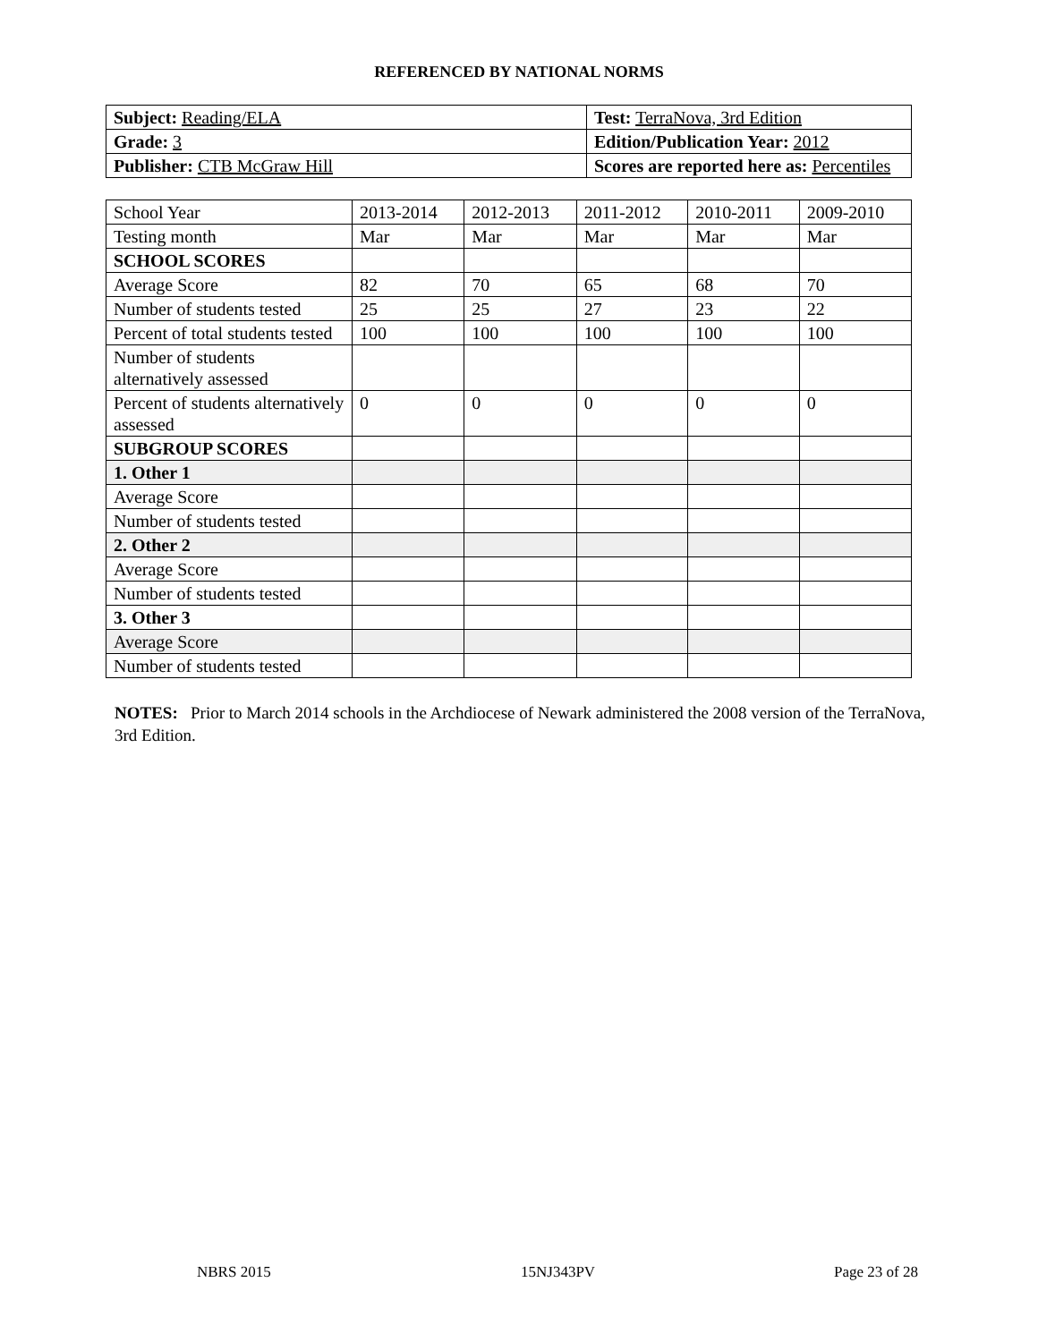REFERENCED BY NATIONAL NORMS
| Subject: Reading/ELA | Test: TerraNova, 3rd Edition |
| Grade: 3 | Edition/Publication Year: 2012 |
| Publisher: CTB McGraw Hill | Scores are reported here as: Percentiles |
| School Year | 2013-2014 | 2012-2013 | 2011-2012 | 2010-2011 | 2009-2010 |
| Testing month | Mar | Mar | Mar | Mar | Mar |
| SCHOOL SCORES | | | | | |
| Average Score | 82 | 70 | 65 | 68 | 70 |
| Number of students tested | 25 | 25 | 27 | 23 | 22 |
| Percent of total students tested | 100 | 100 | 100 | 100 | 100 |
| Number of students alternatively assessed | | | | | |
| Percent of students alternatively assessed | 0 | 0 | 0 | 0 | 0 |
| SUBGROUP SCORES | | | | | |
| 1. Other 1 | | | | | |
| Average Score | | | | | |
| Number of students tested | | | | | |
| 2. Other 2 | | | | | |
| Average Score | | | | | |
| Number of students tested | | | | | |
| 3. Other 3 | | | | | |
| Average Score | | | | | |
| Number of students tested | | | | | |
NOTES: Prior to March 2014 schools in the Archdiocese of Newark administered the 2008 version of the TerraNova, 3rd Edition.
NBRS 2015 15NJ343PV Page 23 of 28